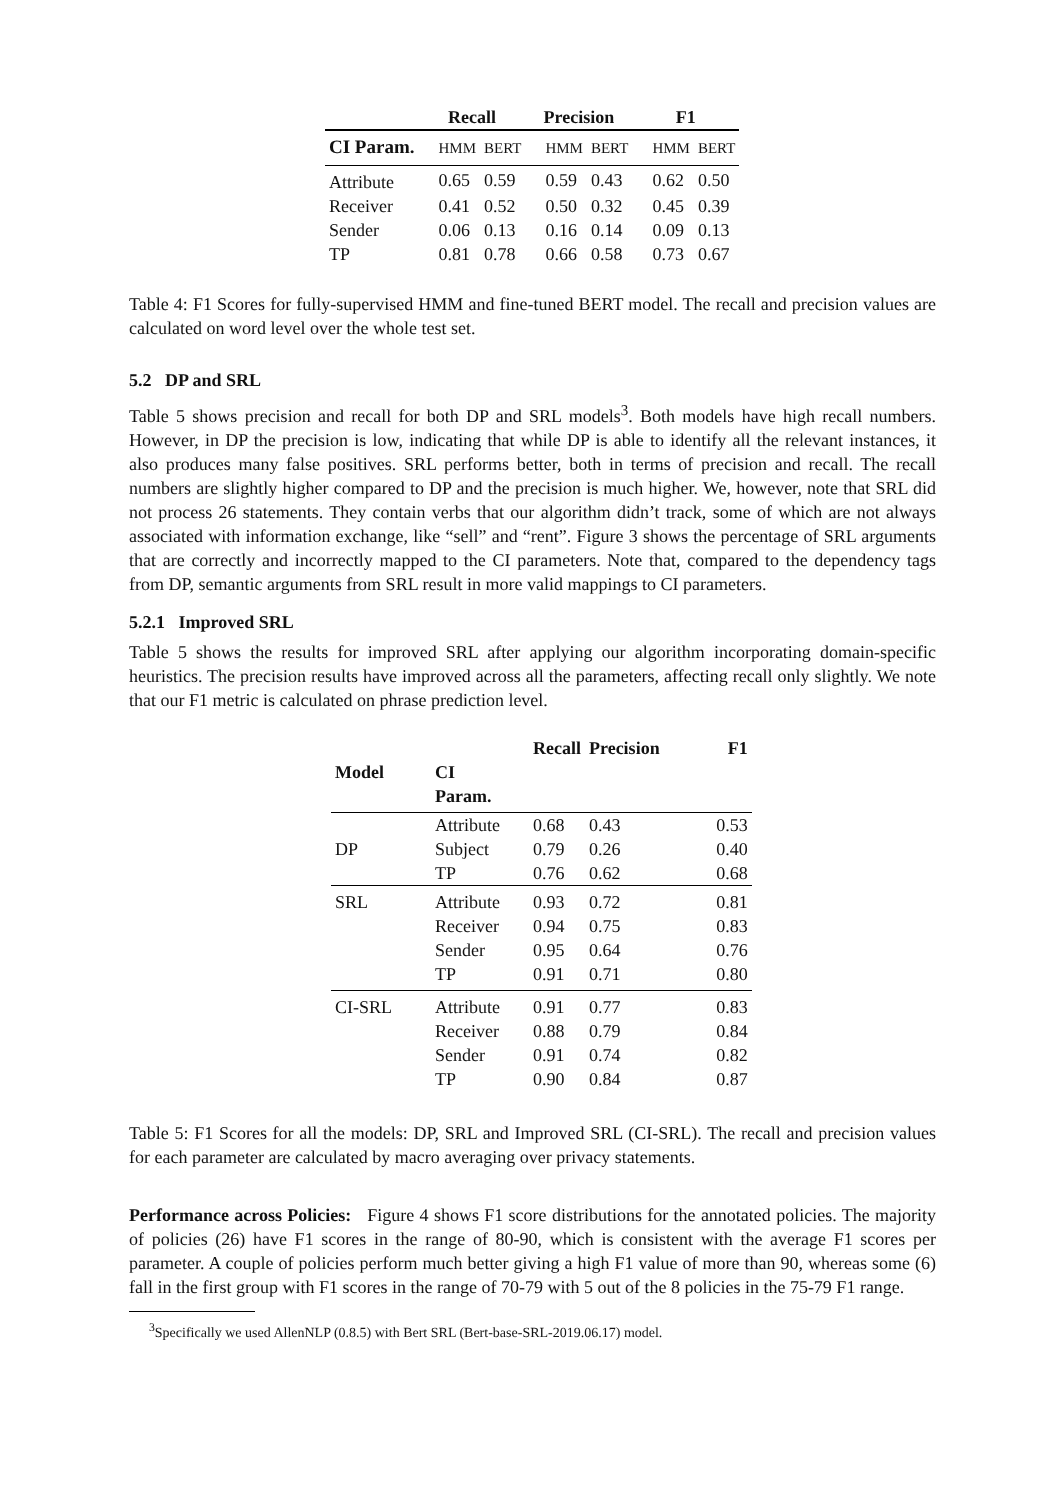| | Recall | | Precision | | F1 | |
| --- | --- | --- | --- | --- | --- | --- |
| CI Param. | HMM | BERT | HMM | BERT | HMM | BERT |
| Attribute | 0.65 | 0.59 | 0.59 | 0.43 | 0.62 | 0.50 |
| Receiver | 0.41 | 0.52 | 0.50 | 0.32 | 0.45 | 0.39 |
| Sender | 0.06 | 0.13 | 0.16 | 0.14 | 0.09 | 0.13 |
| TP | 0.81 | 0.78 | 0.66 | 0.58 | 0.73 | 0.67 |
Table 4: F1 Scores for fully-supervised HMM and fine-tuned BERT model. The recall and precision values are calculated on word level over the whole test set.
5.2 DP and SRL
Table 5 shows precision and recall for both DP and SRL models<sup>3</sup>. Both models have high recall numbers. However, in DP the precision is low, indicating that while DP is able to identify all the relevant instances, it also produces many false positives. SRL performs better, both in terms of precision and recall. The recall numbers are slightly higher compared to DP and the precision is much higher. We, however, note that SRL did not process 26 statements. They contain verbs that our algorithm didn’t track, some of which are not always associated with information exchange, like “sell” and “rent”. Figure 3 shows the percentage of SRL arguments that are correctly and incorrectly mapped to the CI parameters. Note that, compared to the dependency tags from DP, semantic arguments from SRL result in more valid mappings to CI parameters.
5.2.1 Improved SRL
Table 5 shows the results for improved SRL after applying our algorithm incorporating domain-specific heuristics. The precision results have improved across all the parameters, affecting recall only slightly. We note that our F1 metric is calculated on phrase prediction level.
| | | Recall | Precision | F1 |
| --- | --- | --- | --- | --- |
| Model | CI Param. | | | |
| DP | Attribute Subject TP | 0.68 0.79 0.76 | 0.43 0.26 0.62 | 0.53 0.40 0.68 |
| SRL | Attribute Receiver Sender TP | 0.93 0.94 0.95 0.91 | 0.72 0.75 0.64 0.71 | 0.81 0.83 0.76 0.80 |
| CI-SRL | Attribute Receiver Sender TP | 0.91 0.88 0.91 0.90 | 0.77 0.79 0.74 0.84 | 0.83 0.84 0.82 0.87 |
Table 5: F1 Scores for all the models: DP, SRL and Improved SRL (CI-SRL). The recall and precision values for each parameter are calculated by macro averaging over privacy statements.
Performance across Policies: Figure 4 shows F1 score distributions for the annotated policies. The majority of policies (26) have F1 scores in the range of 80-90, which is consistent with the average F1 scores per parameter. A couple of policies perform much better giving a high F1 value of more than 90, whereas some (6) fall in the first group with F1 scores in the range of 70-79 with 5 out of the 8 policies in the 75-79 F1 range.
<sup>3</sup> Specifically we used AllenNLP (0.8.5) with Bert SRL (Bert-base-SRL-2019.06.17) model.